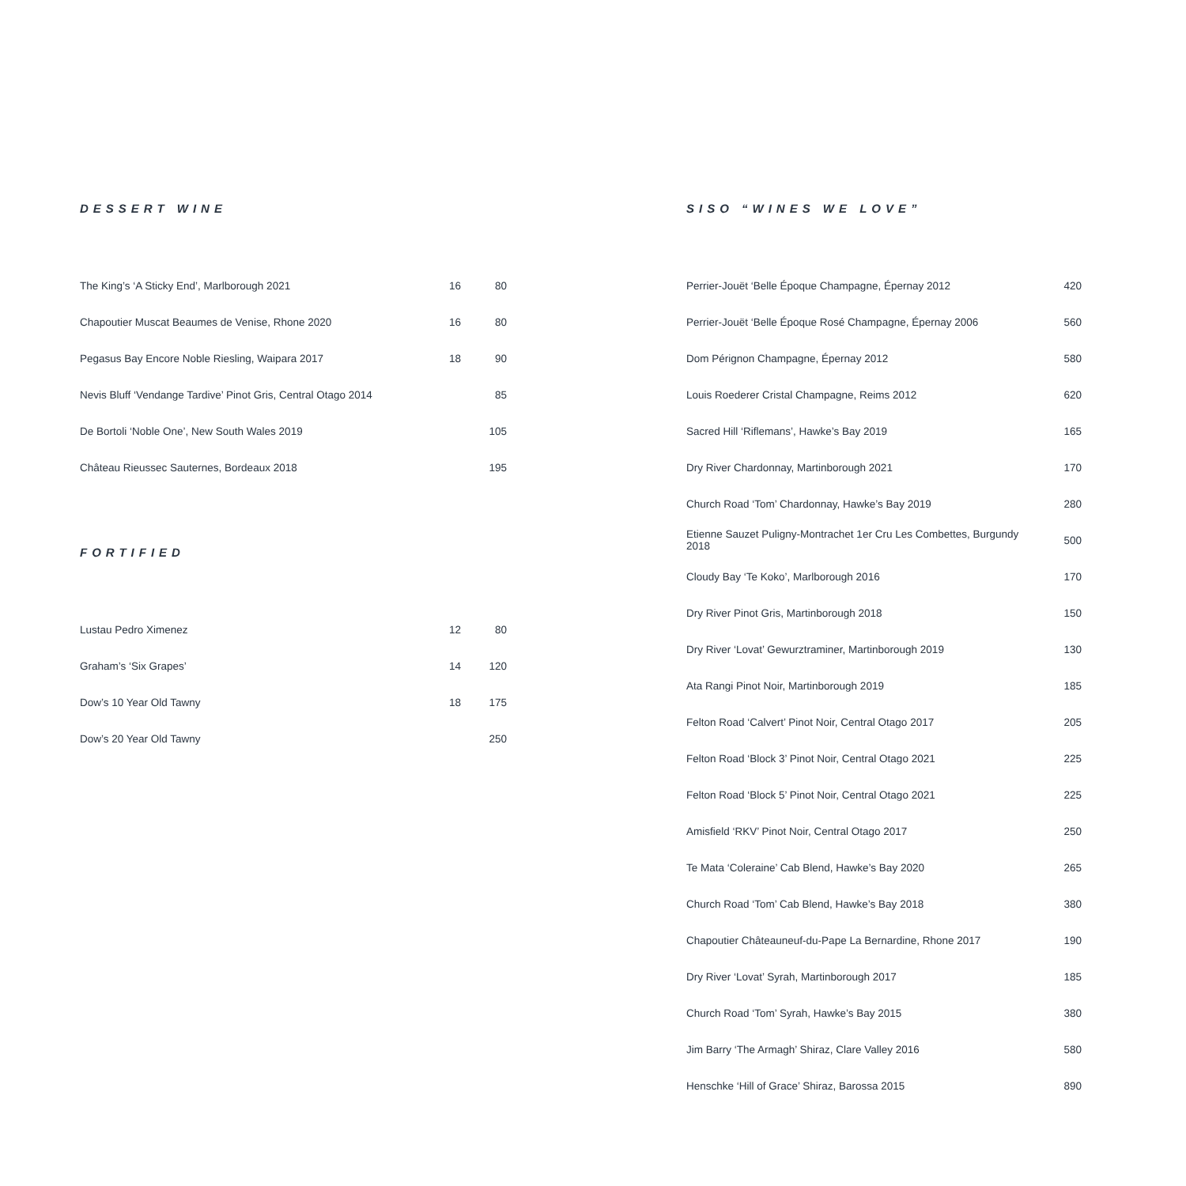DESSERT WINE
| The King’s ‘A Sticky End’, Marlborough 2021 | 16 | 80 |
| Chapoutier Muscat Beaumes de Venise, Rhone 2020 | 16 | 80 |
| Pegasus Bay Encore Noble Riesling, Waipara 2017 | 18 | 90 |
| Nevis Bluff ‘Vendange Tardive’ Pinot Gris, Central Otago 2014 | | 85 |
| De Bortoli ‘Noble One’, New South Wales 2019 | | 105 |
| Château Rieussec Sauternes, Bordeaux 2018 | | 195 |
FORTIFIED
| Lustau Pedro Ximenez | 12 | 80 |
| Graham’s ‘Six Grapes’ | 14 | 120 |
| Dow’s 10 Year Old Tawny | 18 | 175 |
| Dow’s 20 Year Old Tawny | | 250 |
SISO “WINES WE LOVE”
| Perrier-Jouët ‘Belle Époque Champagne, Épernay 2012 | 420 |
| Perrier-Jouët ‘Belle Époque Rosé Champagne, Épernay 2006 | 560 |
| Dom Pérignon Champagne, Épernay 2012 | 580 |
| Louis Roederer Cristal Champagne, Reims 2012 | 620 |
| Sacred Hill ‘Riflemans’, Hawke’s Bay 2019 | 165 |
| Dry River Chardonnay, Martinborough 2021 | 170 |
| Church Road ‘Tom’ Chardonnay, Hawke’s Bay 2019 | 280 |
| Etienne Sauzet Puligny-Montrachet 1er Cru Les Combettes, Burgundy 2018 | 500 |
| Cloudy Bay ‘Te Koko’, Marlborough 2016 | 170 |
| Dry River Pinot Gris, Martinborough 2018 | 150 |
| Dry River ‘Lovat’ Gewurztraminer, Martinborough 2019 | 130 |
| Ata Rangi Pinot Noir, Martinborough 2019 | 185 |
| Felton Road ‘Calvert’ Pinot Noir, Central Otago 2017 | 205 |
| Felton Road ‘Block 3’ Pinot Noir, Central Otago 2021 | 225 |
| Felton Road ‘Block 5’ Pinot Noir, Central Otago 2021 | 225 |
| Amisfield ‘RKV’ Pinot Noir, Central Otago 2017 | 250 |
| Te Mata ‘Coleraine’ Cab Blend, Hawke’s Bay 2020 | 265 |
| Church Road ‘Tom’ Cab Blend, Hawke’s Bay 2018 | 380 |
| Chapoutier Châteauneuf-du-Pape La Bernardine, Rhone 2017 | 190 |
| Dry River ‘Lovat’ Syrah, Martinborough 2017 | 185 |
| Church Road ‘Tom’ Syrah, Hawke’s Bay 2015 | 380 |
| Jim Barry ‘The Armagh’ Shiraz, Clare Valley 2016 | 580 |
| Henschke ‘Hill of Grace’ Shiraz, Barossa 2015 | 890 |